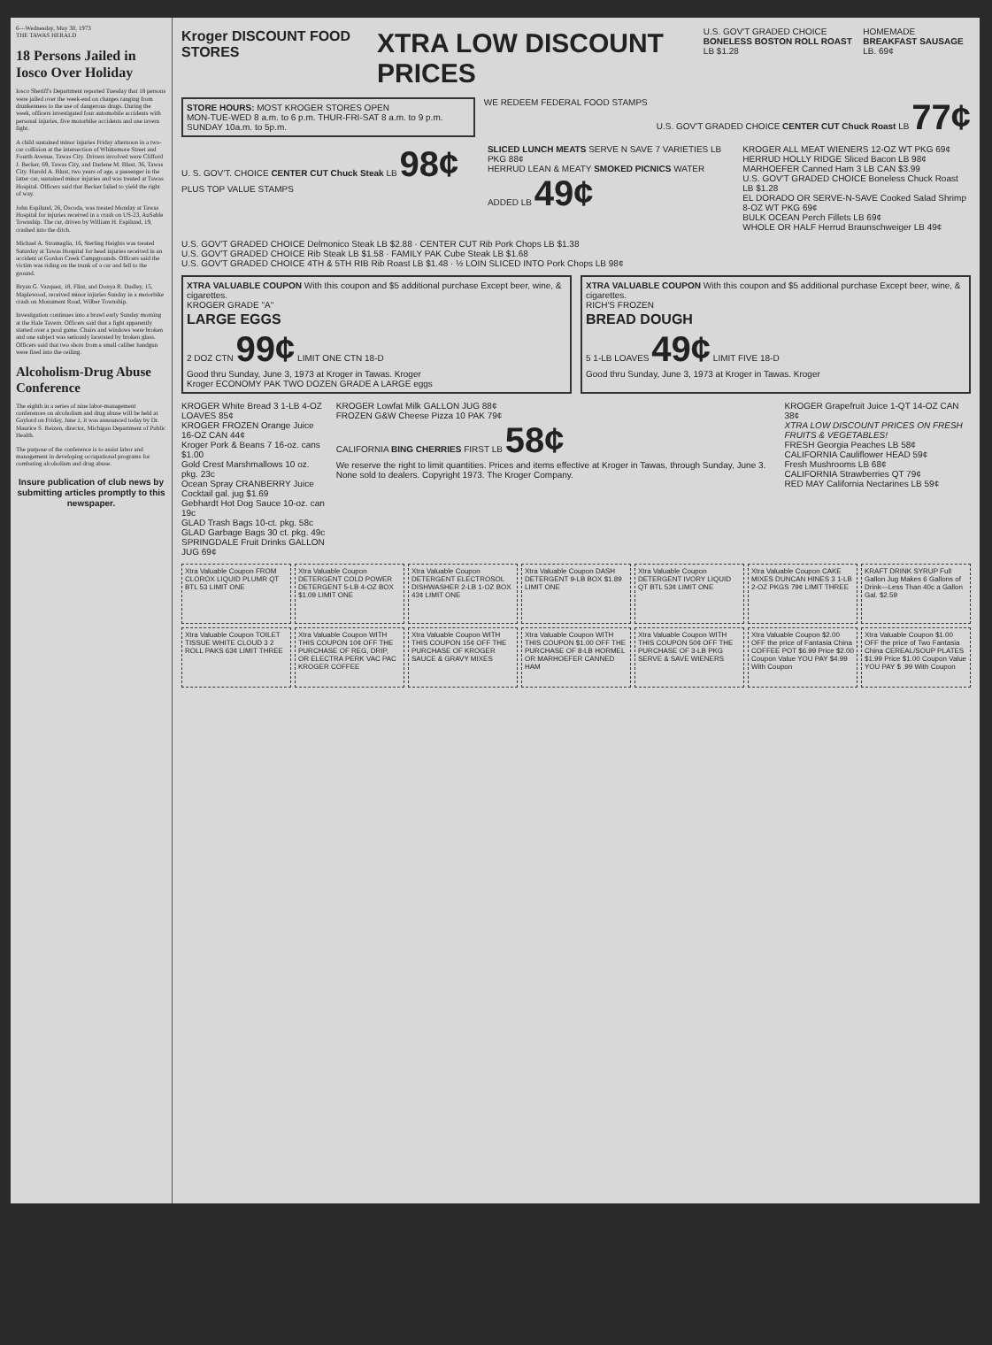6—Wednesday, May 30, 1973
THE TAWAS HERALD
18 Persons Jailed in Iosco Over Holiday
Iosco Sheriff's Department reported Tuesday that 18 persons were jailed over the week-end on charges ranging from drunkenness to the use of dangerous drugs. During the week, officers investigated four automobile accidents with personal injuries, five motorbike accidents and one tavern fight.
A child sustained minor injuries Friday afternoon in a two-car collision at the intersection of Whittemore Street and Fourth Avenue, Tawas City. Drivers involved were Clifford J. Becker, 69, Tawas City, and Darlene M. Blust, 36, Tawas City. Harold A. Blust, two years of age, a passenger in the latter car, sustained minor injuries and was treated at Tawas Hospital. Officers said that Becker failed to yield the right of way.
John Espilund, 26, Oscoda, was treated Monday at Tawas Hospital for injuries received in a crash on US-23, AuSable Township. The car, driven by William H. Espilund, 19, crashed into the ditch.
Michael A. Stramaglia, 16, Sterling Heights was treated Saturday at Tawas Hospital for head injuries received in an accident at Gordon Creek Campgrounds. Officers said the victim was riding on the trunk of a car and fell to the ground.
Bryan G. Vazquez, 18, Flint, and Donya R. Dudley, 15, Maplewood, received minor injuries Sunday in a motorbike crash on Monument Road, Wilber Township.
Investigation continues into a brawl early Sunday morning at the Hale Tavern. Officers said that a fight apparently started over a pool game. Chairs and windows were broken and one subject was seriously lacerated by broken glass. Officers said that two shots from a small caliber handgun were fired into the ceiling.
Alcoholism-Drug Abuse Conference
The eighth in a series of nine labor-management conferences on alcoholism and drug abuse will be held at Gaylord on Friday, June 1, it was announced today by Dr. Maurice S. Reizen, director, Michigan Department of Public Health.
The purpose of the conference is to assist labor and management in developing occupational programs for combating alcoholism and drug abuse.
Insure publication of club news by submitting articles promptly to this newspaper.
Kroger DISCOUNT FOOD STORES
XTRA LOW DISCOUNT PRICES
U.S. GOV'T GRADED CHOICE
BONELESS BOSTON ROLL ROAST LB $1.28
HOMEMADE
BREAKFAST SAUSAGE LB. 69¢
STORE HOURS: MOST KROGER STORES OPEN
MON-TUE-WED 8 a.m. to 6 p.m. THUR-FRI-SAT 8 a.m. to 9 p.m.
SUNDAY 10a.m. to 5p.m.
WE REDEEM FEDERAL FOOD STAMPS U.S. GOV'T GRADED CHOICE CENTER CUT Chuck Roast LB 77¢
U. S. GOV'T. CHOICE CENTER CUT Chuck Steak LB 98¢ PLUS TOP VALUE STAMPS
SLICED LUNCH MEATS SERVE N SAVE 7 VARIETIES LB PKG 88¢
HERRUD LEAN & MEATY SMOKED PICNICS WATER ADDED LB 49¢
KROGER ALL MEAT WIENERS 12-OZ WT PKG 69¢
HERRUD HOLLY RIDGE Sliced Bacon LB 98¢
MARHOEFER Canned Ham 3 LB CAN $3.99
U.S. GOV'T GRADED CHOICE Boneless Chuck Roast LB $1.28
EL DORADO OR SERVE-N-SAVE Cooked Salad Shrimp 8-OZ WT PKG 69¢
BULK OCEAN Perch Fillets LB 69¢
WHOLE OR HALF Herrud Braunschweiger LB 49¢
U.S. GOV'T GRADED CHOICE Delmonico Steak LB $2.88 · CENTER CUT Rib Pork Chops LB $1.38
U.S. GOV'T GRADED CHOICE Rib Steak LB $1.58 · FAMILY PAK Cube Steak LB $1.68
U.S. GOV'T GRADED CHOICE 4TH & 5TH RIB Rib Roast LB $1.48 · ½ LOIN SLICED INTO Pork Chops LB 98¢
XTRA VALUABLE COUPON With this coupon and $5 additional purchase Except beer, wine, & cigarettes.
KROGER GRADE "A"
LARGE EGGS
2 DOZ CTN 99¢ LIMIT ONE CTN 18-D
Good thru Sunday, June 3, 1973 at Kroger in Tawas. Kroger
Kroger ECONOMY PAK TWO DOZEN GRADE A LARGE eggs
XTRA VALUABLE COUPON With this coupon and $5 additional purchase Except beer, wine, & cigarettes.
RICH'S FROZEN
BREAD DOUGH
5 1-LB LOAVES 49¢ LIMIT FIVE 18-D
Good thru Sunday, June 3, 1973 at Kroger in Tawas. Kroger
KROGER White Bread 3 1-LB 4-OZ LOAVES 85¢
KROGER FROZEN Orange Juice 16-OZ CAN 44¢
Kroger Pork & Beans 7 16-oz. cans $1.00
Gold Crest Marshmallows 10 oz. pkg. 23c
Ocean Spray CRANBERRY Juice Cocktail gal. jug $1.69
Gebhardt Hot Dog Sauce 10-oz. can 19c
GLAD Trash Bags 10-ct. pkg. 58c
GLAD Garbage Bags 30 ct. pkg. 49c
SPRINGDALE Fruit Drinks GALLON JUG 69¢
KROGER Lowfat Milk GALLON JUG 88¢
FROZEN G&W Cheese Pizza 10 PAK 79¢
CALIFORNIA BING CHERRIES FIRST LB 58¢
We reserve the right to limit quantities. Prices and items effective at Kroger in Tawas, through Sunday, June 3. None sold to dealers. Copyright 1973. The Kroger Company.
KROGER Grapefruit Juice 1-QT 14-OZ CAN 38¢
XTRA LOW DISCOUNT PRICES ON FRESH FRUITS & VEGETABLES!
FRESH Georgia Peaches LB 58¢
CALIFORNIA Cauliflower HEAD 59¢
Fresh Mushrooms LB 68¢
CALIFORNIA Strawberries QT 79¢
RED MAY California Nectarines LB 59¢
Xtra Valuable Coupon FROM CLOROX LIQUID PLUMR QT BTL 53 LIMIT ONE
Xtra Valuable Coupon DETERGENT COLD POWER DETERGENT 5-LB 4-OZ BOX $1.09 LIMIT ONE
Xtra Valuable Coupon DETERGENT ELECTROSOL DISHWASHER 2-LB 1-OZ BOX 43¢ LIMIT ONE
Xtra Valuable Coupon DASH DETERGENT 9-LB BOX $1.89 LIMIT ONE
Xtra Valuable Coupon DETERGENT IVORY LIQUID QT BTL 53¢ LIMIT ONE
Xtra Valuable Coupon CAKE MIXES DUNCAN HINES 3 1-LB 2-OZ PKGS 79¢ LIMIT THREE
KRAFT DRINK SYRUP Full Gallon Jug Makes 6 Gallons of Drink—Less Than 40c a Gallon Gal. $2.59
Xtra Valuable Coupon TOILET TISSUE WHITE CLOUD 3 2 ROLL PAKS 63¢ LIMIT THREE
Xtra Valuable Coupon WITH THIS COUPON 10¢ OFF THE PURCHASE OF REG, DRIP, OR ELECTRA PERK VAC PAC KROGER COFFEE
Xtra Valuable Coupon WITH THIS COUPON 15¢ OFF THE PURCHASE OF KROGER SAUCE & GRAVY MIXES
Xtra Valuable Coupon WITH THIS COUPON $1.00 OFF THE PURCHASE OF 8-LB HORMEL OR MARHOEFER CANNED HAM
Xtra Valuable Coupon WITH THIS COUPON 50¢ OFF THE PURCHASE OF 3-LB PKG SERVE & SAVE WIENERS
Xtra Valuable Coupon $2.00 OFF the price of Fantasia China COFFEE POT $6.99 Price $2.00 Coupon Value YOU PAY $4.99 With Coupon
Xtra Valuable Coupon $1.00 OFF the price of Two Fantasia China CEREAL/SOUP PLATES $1.99 Price $1.00 Coupon Value YOU PAY $ .99 With Coupon